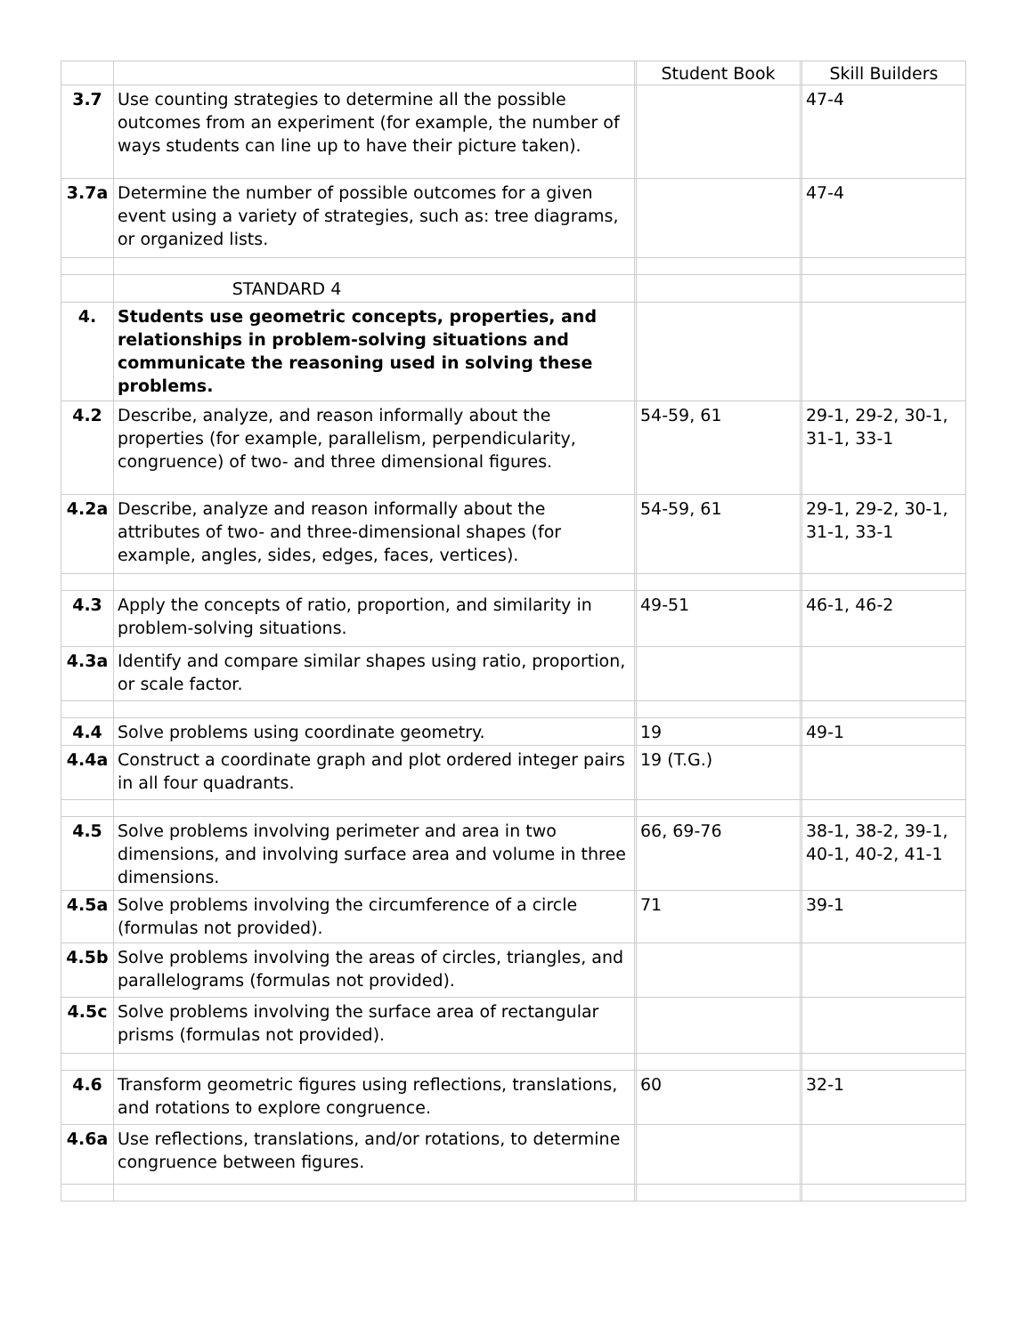| | | | Student Book | | Skill Builders |
| 3.7 | Use counting strategies to determine all the possible outcomes from an experiment (for example, the number of ways students can line up to have their picture taken). | | | | 47-4 |
| 3.7a | Determine the number of possible outcomes for a given event using a variety of strategies, such as: tree diagrams, or organized lists. | | | | 47-4 |
| | STANDARD 4 | | | | |
| 4. | Students use geometric concepts, properties, and relationships in problem-solving situations and communicate the reasoning used in solving these problems. | | | | |
| 4.2 | Describe, analyze, and reason informally about the properties (for example, parallelism, perpendicularity, congruence) of two- and three dimensional figures. | | 54-59, 61 | | 29-1, 29-2, 30-1, 31-1, 33-1 |
| 4.2a | Describe, analyze and reason informally about the attributes of two- and three-dimensional shapes (for example, angles, sides, edges, faces, vertices). | | 54-59, 61 | | 29-1, 29-2, 30-1, 31-1, 33-1 |
| 4.3 | Apply the concepts of ratio, proportion, and similarity in problem-solving situations. | | 49-51 | | 46-1, 46-2 |
| 4.3a | Identify and compare similar shapes using ratio, proportion, or scale factor. | | | | |
| 4.4 | Solve problems using coordinate geometry. | | 19 | | 49-1 |
| 4.4a | Construct a coordinate graph and plot ordered integer pairs in all four quadrants. | | 19 (T.G.) | | |
| 4.5 | Solve problems involving perimeter and area in two dimensions, and involving surface area and volume in three dimensions. | | 66, 69-76 | | 38-1, 38-2, 39-1, 40-1, 40-2, 41-1 |
| 4.5a | Solve problems involving the circumference of a circle (formulas not provided). | | 71 | | 39-1 |
| 4.5b | Solve problems involving the areas of circles, triangles, and parallelograms (formulas not provided). | | | | |
| 4.5c | Solve problems involving the surface area of rectangular prisms (formulas not provided). | | | | |
| 4.6 | Transform geometric figures using reflections, translations, and rotations to explore congruence. | | 60 | | 32-1 |
| 4.6a | Use reflections, translations, and/or rotations, to determine congruence between figures. | | | | |